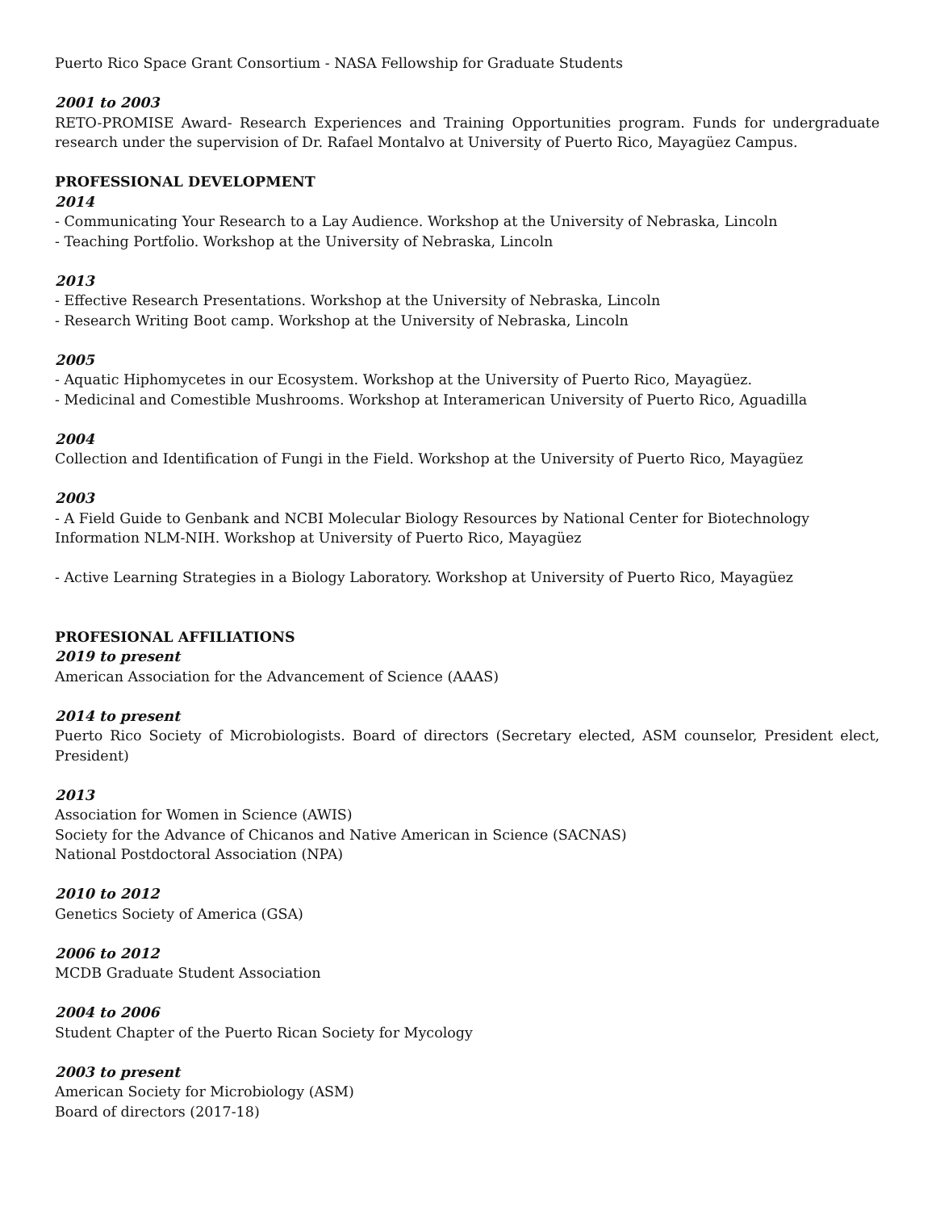Puerto Rico Space Grant Consortium - NASA Fellowship for Graduate Students
2001 to 2003
RETO-PROMISE Award- Research Experiences and Training Opportunities program. Funds for undergraduate research under the supervision of Dr. Rafael Montalvo at University of Puerto Rico, Mayagüez Campus.
PROFESSIONAL DEVELOPMENT
2014
- Communicating Your Research to a Lay Audience. Workshop at the University of Nebraska, Lincoln
- Teaching Portfolio. Workshop at the University of Nebraska, Lincoln
2013
- Effective Research Presentations. Workshop at the University of Nebraska, Lincoln
- Research Writing Boot camp. Workshop at the University of Nebraska, Lincoln
2005
- Aquatic Hiphomycetes in our Ecosystem. Workshop at the University of Puerto Rico, Mayagüez.
- Medicinal and Comestible Mushrooms. Workshop at Interamerican University of Puerto Rico, Aguadilla
2004
Collection and Identification of Fungi in the Field. Workshop at the University of Puerto Rico, Mayagüez
2003
- A Field Guide to Genbank and NCBI Molecular Biology Resources by National Center for Biotechnology Information NLM-NIH. Workshop at University of Puerto Rico, Mayagüez
- Active Learning Strategies in a Biology Laboratory. Workshop at University of Puerto Rico, Mayagüez
PROFESIONAL AFFILIATIONS
2019 to present
American Association for the Advancement of Science (AAAS)
2014 to present
Puerto Rico Society of Microbiologists. Board of directors (Secretary elected, ASM counselor, President elect, President)
2013
Association for Women in Science (AWIS)
Society for the Advance of Chicanos and Native American in Science (SACNAS)
National Postdoctoral Association (NPA)
2010 to 2012
Genetics Society of America (GSA)
2006 to 2012
MCDB Graduate Student Association
2004 to 2006
Student Chapter of the Puerto Rican Society for Mycology
2003 to present
American Society for Microbiology (ASM)
Board of directors (2017-18)